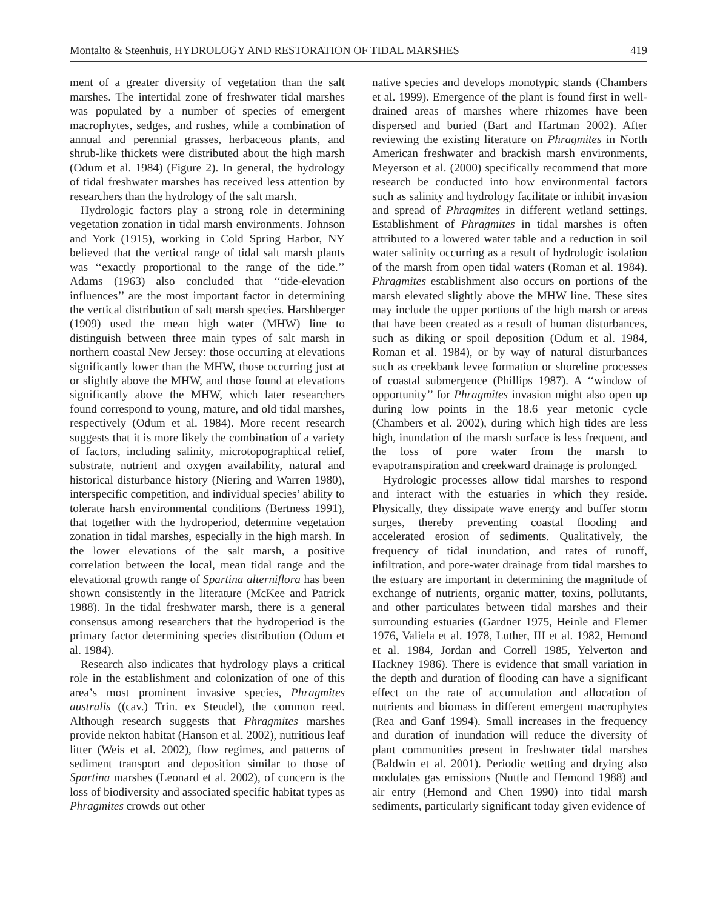Montalto & Steenhuis, HYDROLOGY AND RESTORATION OF TIDAL MARSHES 419
ment of a greater diversity of vegetation than the salt marshes. The intertidal zone of freshwater tidal marshes was populated by a number of species of emergent macrophytes, sedges, and rushes, while a combination of annual and perennial grasses, herbaceous plants, and shrub-like thickets were distributed about the high marsh (Odum et al. 1984) (Figure 2). In general, the hydrology of tidal freshwater marshes has received less attention by researchers than the hydrology of the salt marsh.
Hydrologic factors play a strong role in determining vegetation zonation in tidal marsh environments. Johnson and York (1915), working in Cold Spring Harbor, NY believed that the vertical range of tidal salt marsh plants was ‘‘exactly proportional to the range of the tide.’’ Adams (1963) also concluded that ‘‘tide-elevation influences’’ are the most important factor in determining the vertical distribution of salt marsh species. Harshberger (1909) used the mean high water (MHW) line to distinguish between three main types of salt marsh in northern coastal New Jersey: those occurring at elevations significantly lower than the MHW, those occurring just at or slightly above the MHW, and those found at elevations significantly above the MHW, which later researchers found correspond to young, mature, and old tidal marshes, respectively (Odum et al. 1984). More recent research suggests that it is more likely the combination of a variety of factors, including salinity, microtopographical relief, substrate, nutrient and oxygen availability, natural and historical disturbance history (Niering and Warren 1980), interspecific competition, and individual species’ ability to tolerate harsh environmental conditions (Bertness 1991), that together with the hydroperiod, determine vegetation zonation in tidal marshes, especially in the high marsh. In the lower elevations of the salt marsh, a positive correlation between the local, mean tidal range and the elevational growth range of Spartina alterniflora has been shown consistently in the literature (McKee and Patrick 1988). In the tidal freshwater marsh, there is a general consensus among researchers that the hydroperiod is the primary factor determining species distribution (Odum et al. 1984).
Research also indicates that hydrology plays a critical role in the establishment and colonization of one of this area’s most prominent invasive species, Phragmites australis ((cav.) Trin. ex Steudel), the common reed. Although research suggests that Phragmites marshes provide nekton habitat (Hanson et al. 2002), nutritious leaf litter (Weis et al. 2002), flow regimes, and patterns of sediment transport and deposition similar to those of Spartina marshes (Leonard et al. 2002), of concern is the loss of biodiversity and associated specific habitat types as Phragmites crowds out other
native species and develops monotypic stands (Chambers et al. 1999). Emergence of the plant is found first in well-drained areas of marshes where rhizomes have been dispersed and buried (Bart and Hartman 2002). After reviewing the existing literature on Phragmites in North American freshwater and brackish marsh environments, Meyerson et al. (2000) specifically recommend that more research be conducted into how environmental factors such as salinity and hydrology facilitate or inhibit invasion and spread of Phragmites in different wetland settings. Establishment of Phragmites in tidal marshes is often attributed to a lowered water table and a reduction in soil water salinity occurring as a result of hydrologic isolation of the marsh from open tidal waters (Roman et al. 1984). Phragmites establishment also occurs on portions of the marsh elevated slightly above the MHW line. These sites may include the upper portions of the high marsh or areas that have been created as a result of human disturbances, such as diking or spoil deposition (Odum et al. 1984, Roman et al. 1984), or by way of natural disturbances such as creekbank levee formation or shoreline processes of coastal submergence (Phillips 1987). A ‘‘window of opportunity’’ for Phragmites invasion might also open up during low points in the 18.6 year metonic cycle (Chambers et al. 2002), during which high tides are less high, inundation of the marsh surface is less frequent, and the loss of pore water from the marsh to evapotranspiration and creekward drainage is prolonged.
Hydrologic processes allow tidal marshes to respond and interact with the estuaries in which they reside. Physically, they dissipate wave energy and buffer storm surges, thereby preventing coastal flooding and accelerated erosion of sediments. Qualitatively, the frequency of tidal inundation, and rates of runoff, infiltration, and pore-water drainage from tidal marshes to the estuary are important in determining the magnitude of exchange of nutrients, organic matter, toxins, pollutants, and other particulates between tidal marshes and their surrounding estuaries (Gardner 1975, Heinle and Flemer 1976, Valiela et al. 1978, Luther, III et al. 1982, Hemond et al. 1984, Jordan and Correll 1985, Yelverton and Hackney 1986). There is evidence that small variation in the depth and duration of flooding can have a significant effect on the rate of accumulation and allocation of nutrients and biomass in different emergent macrophytes (Rea and Ganf 1994). Small increases in the frequency and duration of inundation will reduce the diversity of plant communities present in freshwater tidal marshes (Baldwin et al. 2001). Periodic wetting and drying also modulates gas emissions (Nuttle and Hemond 1988) and air entry (Hemond and Chen 1990) into tidal marsh sediments, particularly significant today given evidence of